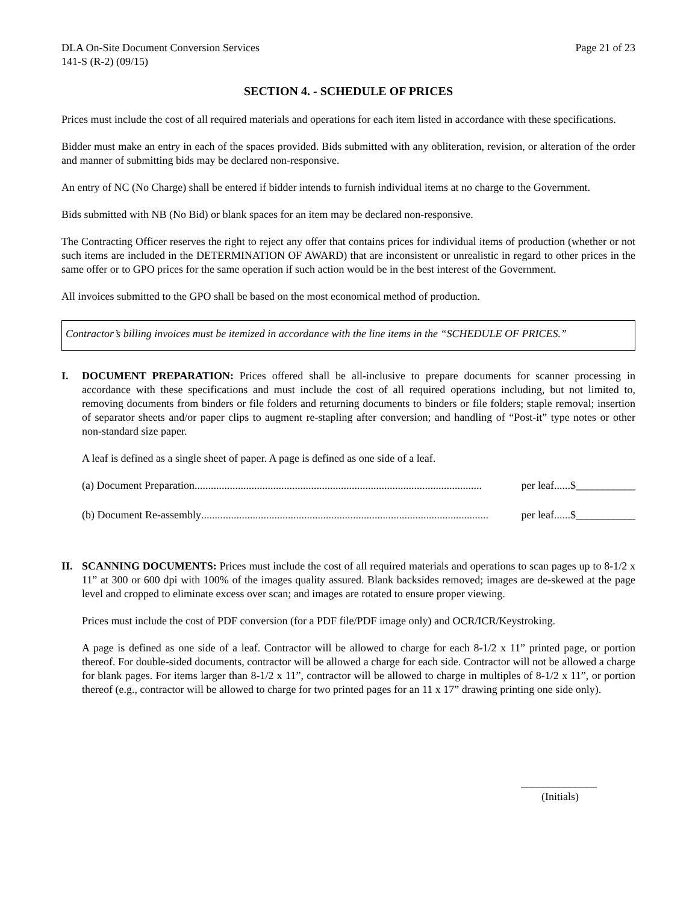DLA On-Site Document Conversion Services Page 21 of 23
141-S (R-2) (09/15)
SECTION 4. - SCHEDULE OF PRICES
Prices must include the cost of all required materials and operations for each item listed in accordance with these specifications.
Bidder must make an entry in each of the spaces provided. Bids submitted with any obliteration, revision, or alteration of the order and manner of submitting bids may be declared non-responsive.
An entry of NC (No Charge) shall be entered if bidder intends to furnish individual items at no charge to the Government.
Bids submitted with NB (No Bid) or blank spaces for an item may be declared non-responsive.
The Contracting Officer reserves the right to reject any offer that contains prices for individual items of production (whether or not such items are included in the DETERMINATION OF AWARD) that are inconsistent or unrealistic in regard to other prices in the same offer or to GPO prices for the same operation if such action would be in the best interest of the Government.
All invoices submitted to the GPO shall be based on the most economical method of production.
Contractor’s billing invoices must be itemized in accordance with the line items in the “SCHEDULE OF PRICES.”
I. DOCUMENT PREPARATION: Prices offered shall be all-inclusive to prepare documents for scanner processing in accordance with these specifications and must include the cost of all required operations including, but not limited to, removing documents from binders or file folders and returning documents to binders or file folders; staple removal; insertion of separator sheets and/or paper clips to augment re-stapling after conversion; and handling of “Post-it” type notes or other non-standard size paper.
A leaf is defined as a single sheet of paper. A page is defined as one side of a leaf.
(a) Document Preparation.......................................................................................................... per leaf......$___________
(b) Document Re-assembly.......................................................................................................... per leaf......$___________
II. SCANNING DOCUMENTS: Prices must include the cost of all required materials and operations to scan pages up to 8-1/2 x 11” at 300 or 600 dpi with 100% of the images quality assured. Blank backsides removed; images are de-skewed at the page level and cropped to eliminate excess over scan; and images are rotated to ensure proper viewing.
Prices must include the cost of PDF conversion (for a PDF file/PDF image only) and OCR/ICR/Keystroking.
A page is defined as one side of a leaf. Contractor will be allowed to charge for each 8-1/2 x 11” printed page, or portion thereof. For double-sided documents, contractor will be allowed a charge for each side. Contractor will not be allowed a charge for blank pages. For items larger than 8-1/2 x 11”, contractor will be allowed to charge in multiples of 8-1/2 x 11”, or portion thereof (e.g., contractor will be allowed to charge for two printed pages for an 11 x 17” drawing printing one side only).
______________
(Initials)